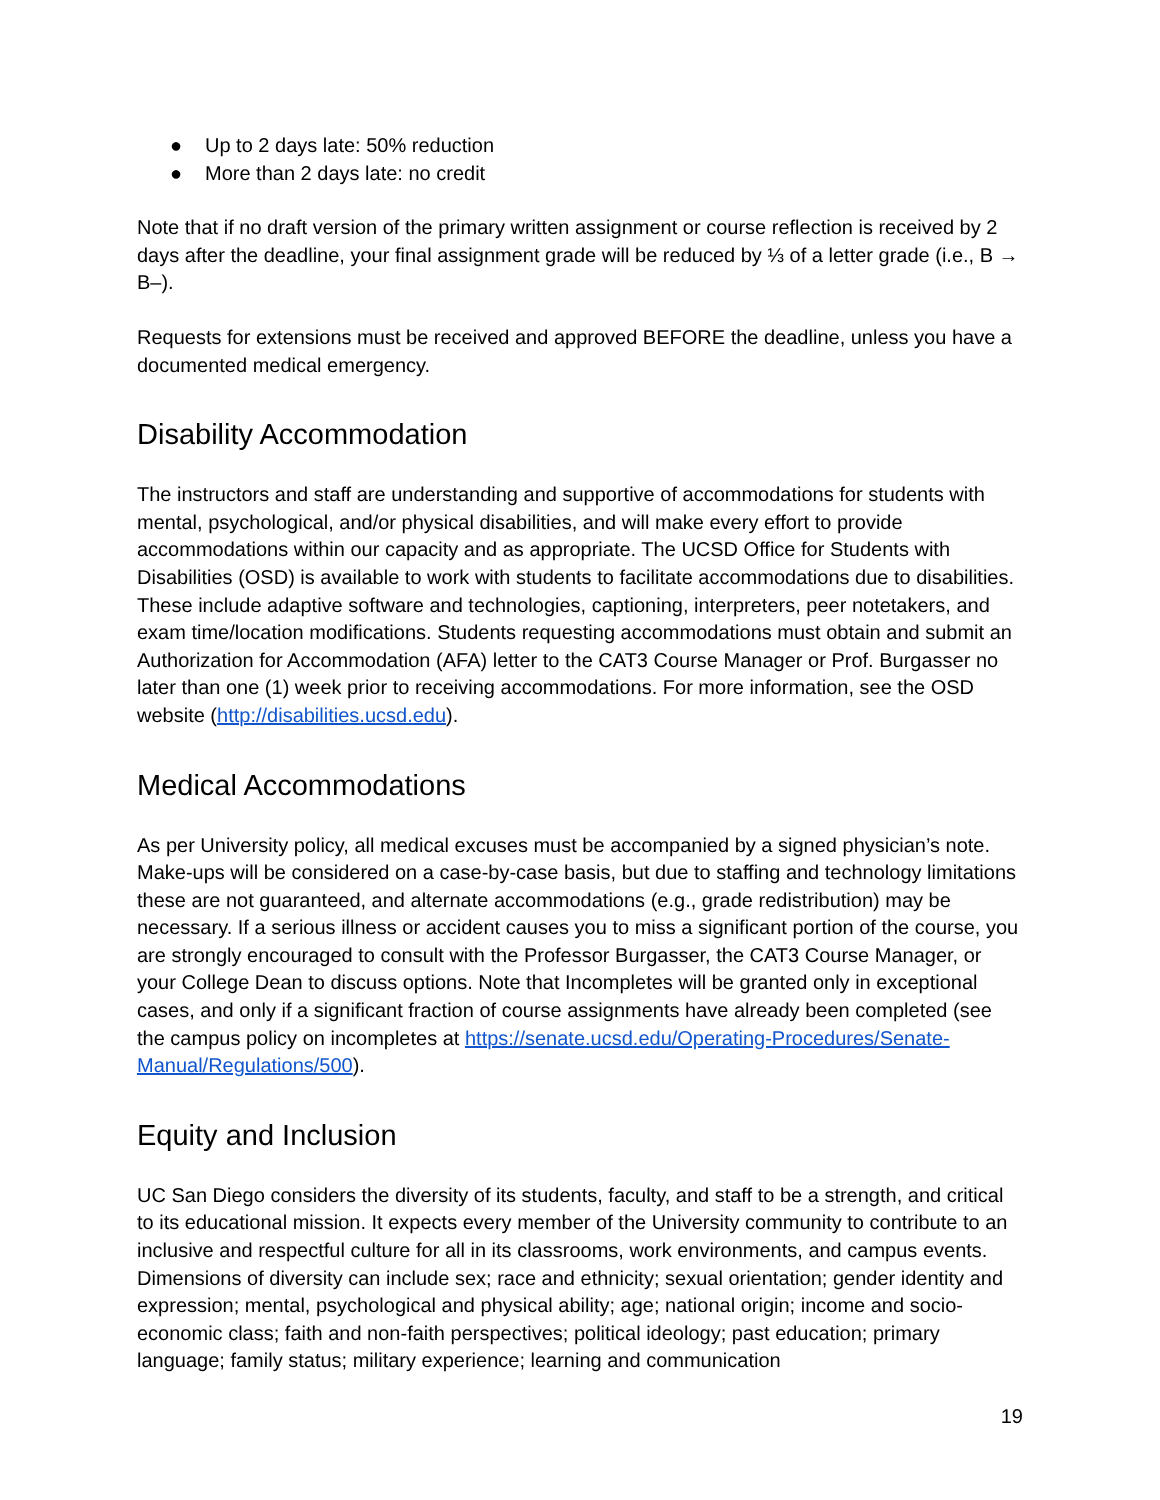● Up to 2 days late: 50% reduction
● More than 2 days late: no credit
Note that if no draft version of the primary written assignment or course reflection is received by 2 days after the deadline, your final assignment grade will be reduced by ⅓ of a letter grade (i.e., B → B–).
Requests for extensions must be received and approved BEFORE the deadline, unless you have a documented medical emergency.
Disability Accommodation
The instructors and staff are understanding and supportive of accommodations for students with mental, psychological, and/or physical disabilities, and will make every effort to provide accommodations within our capacity and as appropriate. The UCSD Office for Students with Disabilities (OSD) is available to work with students to facilitate accommodations due to disabilities. These include adaptive software and technologies, captioning, interpreters, peer notetakers, and exam time/location modifications. Students requesting accommodations must obtain and submit an Authorization for Accommodation (AFA) letter to the CAT3 Course Manager or Prof. Burgasser no later than one (1) week prior to receiving accommodations. For more information, see the OSD website (http://disabilities.ucsd.edu).
Medical Accommodations
As per University policy, all medical excuses must be accompanied by a signed physician’s note. Make-ups will be considered on a case-by-case basis, but due to staffing and technology limitations these are not guaranteed, and alternate accommodations (e.g., grade redistribution) may be necessary. If a serious illness or accident causes you to miss a significant portion of the course, you are strongly encouraged to consult with the Professor Burgasser, the CAT3 Course Manager, or your College Dean to discuss options. Note that Incompletes will be granted only in exceptional cases, and only if a significant fraction of course assignments have already been completed (see the campus policy on incompletes at https://senate.ucsd.edu/Operating-Procedures/Senate-Manual/Regulations/500).
Equity and Inclusion
UC San Diego considers the diversity of its students, faculty, and staff to be a strength, and critical to its educational mission. It expects every member of the University community to contribute to an inclusive and respectful culture for all in its classrooms, work environments, and campus events. Dimensions of diversity can include sex; race and ethnicity; sexual orientation; gender identity and expression; mental, psychological and physical ability; age; national origin; income and socio-economic class; faith and non-faith perspectives; political ideology; past education; primary language; family status; military experience; learning and communication
19